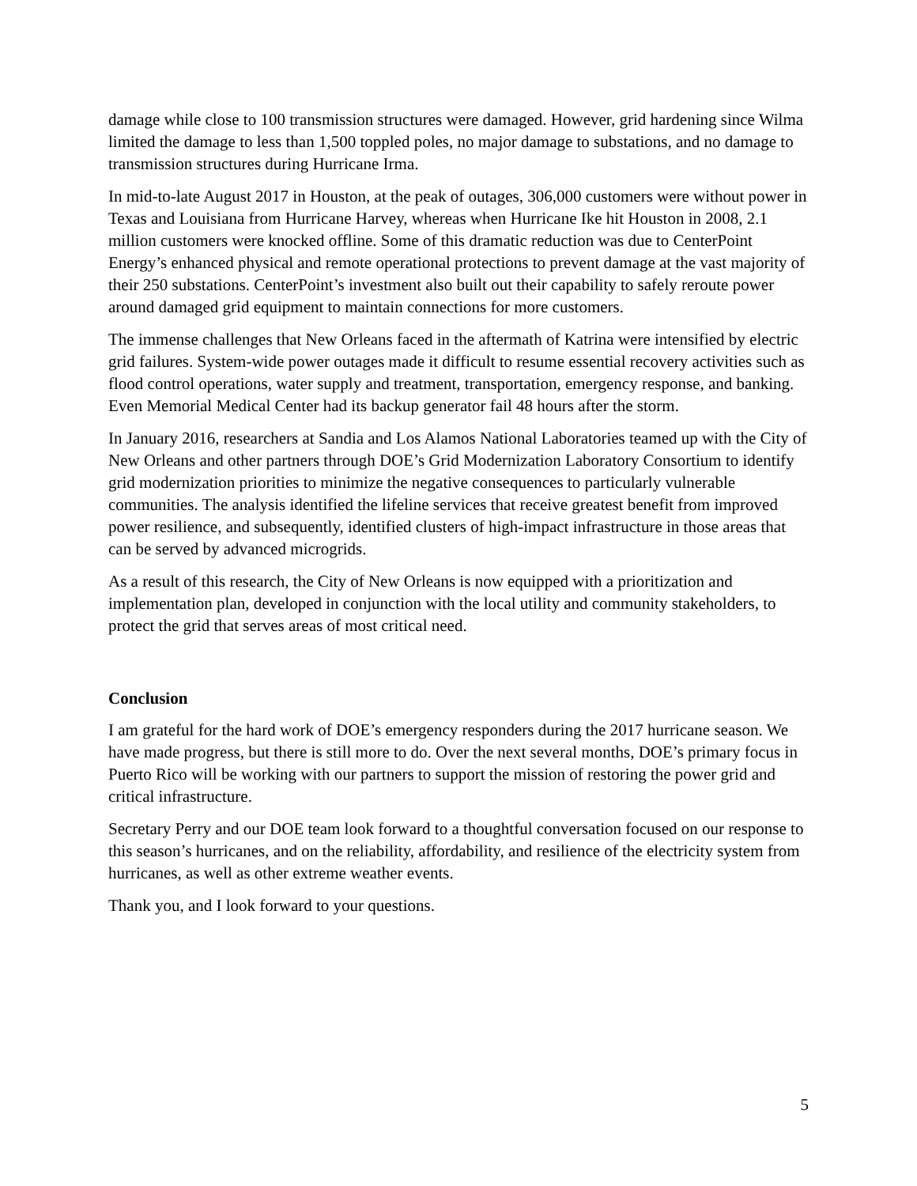damage while close to 100 transmission structures were damaged. However, grid hardening since Wilma limited the damage to less than 1,500 toppled poles, no major damage to substations, and no damage to transmission structures during Hurricane Irma.
In mid-to-late August 2017 in Houston, at the peak of outages, 306,000 customers were without power in Texas and Louisiana from Hurricane Harvey, whereas when Hurricane Ike hit Houston in 2008, 2.1 million customers were knocked offline. Some of this dramatic reduction was due to CenterPoint Energy’s enhanced physical and remote operational protections to prevent damage at the vast majority of their 250 substations. CenterPoint’s investment also built out their capability to safely reroute power around damaged grid equipment to maintain connections for more customers.
The immense challenges that New Orleans faced in the aftermath of Katrina were intensified by electric grid failures. System-wide power outages made it difficult to resume essential recovery activities such as flood control operations, water supply and treatment, transportation, emergency response, and banking. Even Memorial Medical Center had its backup generator fail 48 hours after the storm.
In January 2016, researchers at Sandia and Los Alamos National Laboratories teamed up with the City of New Orleans and other partners through DOE’s Grid Modernization Laboratory Consortium to identify grid modernization priorities to minimize the negative consequences to particularly vulnerable communities. The analysis identified the lifeline services that receive greatest benefit from improved power resilience, and subsequently, identified clusters of high-impact infrastructure in those areas that can be served by advanced microgrids.
As a result of this research, the City of New Orleans is now equipped with a prioritization and implementation plan, developed in conjunction with the local utility and community stakeholders, to protect the grid that serves areas of most critical need.
Conclusion
I am grateful for the hard work of DOE’s emergency responders during the 2017 hurricane season. We have made progress, but there is still more to do. Over the next several months, DOE’s primary focus in Puerto Rico will be working with our partners to support the mission of restoring the power grid and critical infrastructure.
Secretary Perry and our DOE team look forward to a thoughtful conversation focused on our response to this season’s hurricanes, and on the reliability, affordability, and resilience of the electricity system from hurricanes, as well as other extreme weather events.
Thank you, and I look forward to your questions.
5